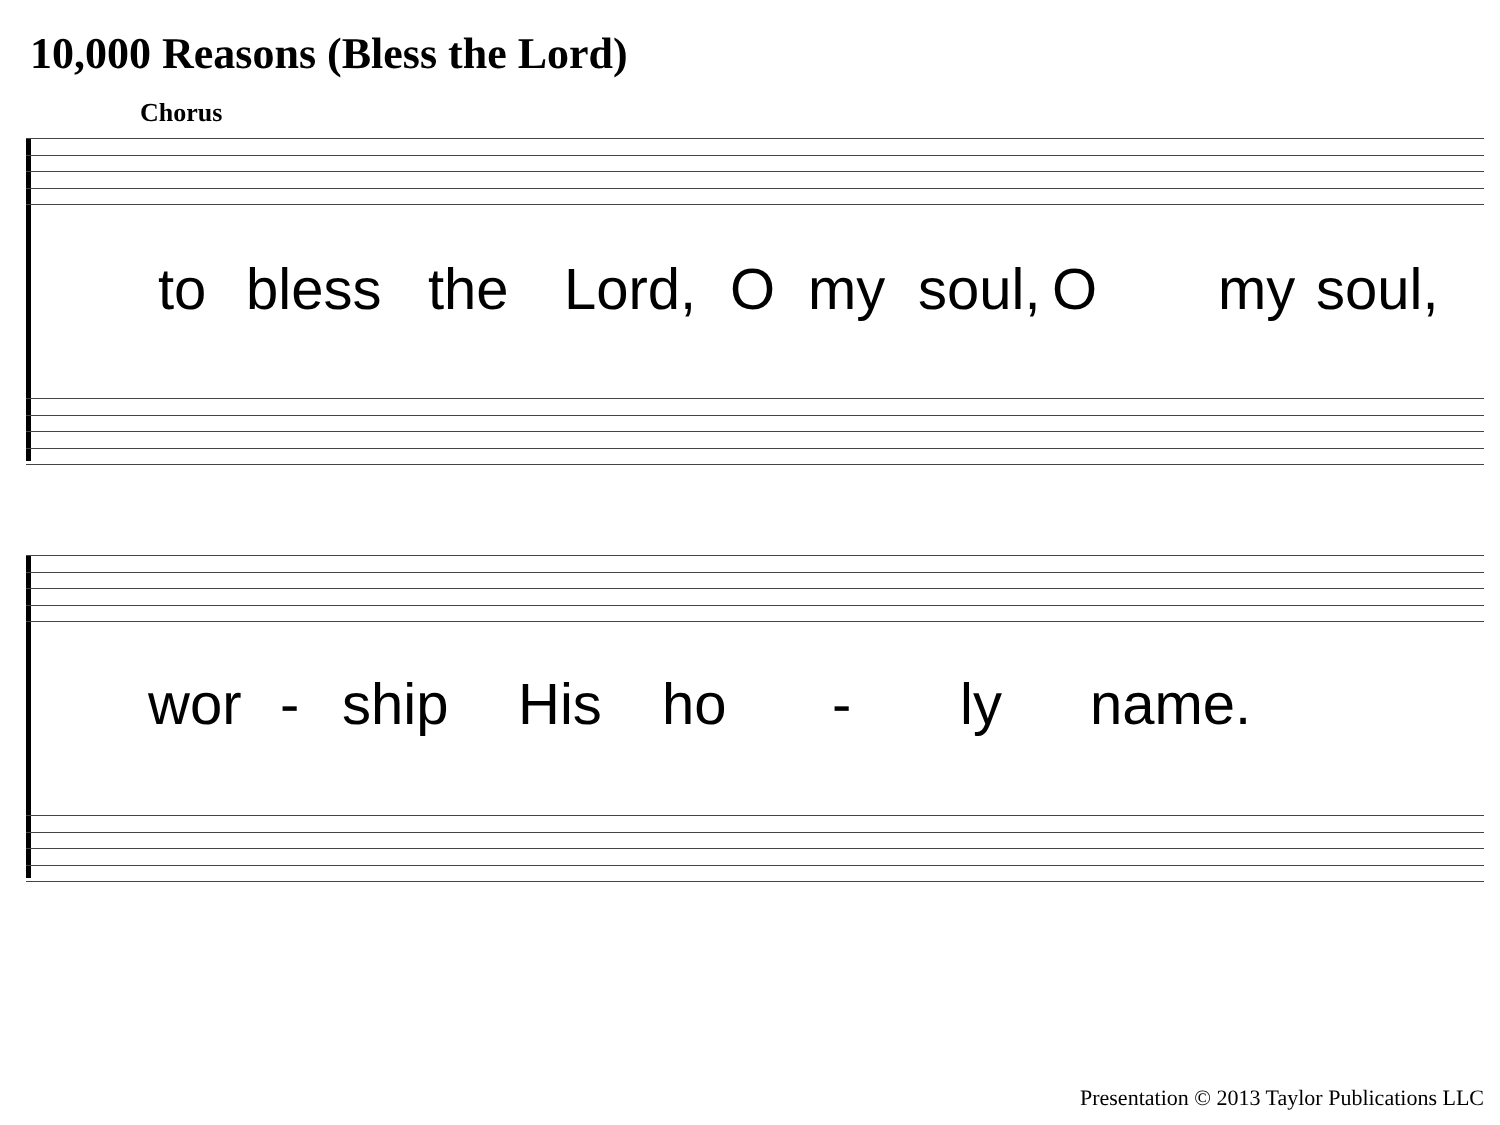10,000 Reasons (Bless the Lord)
Chorus
to bless the Lord, O my soul, O my soul,
wor - ship His ho - ly name.
Presentation © 2013 Taylor Publications LLC